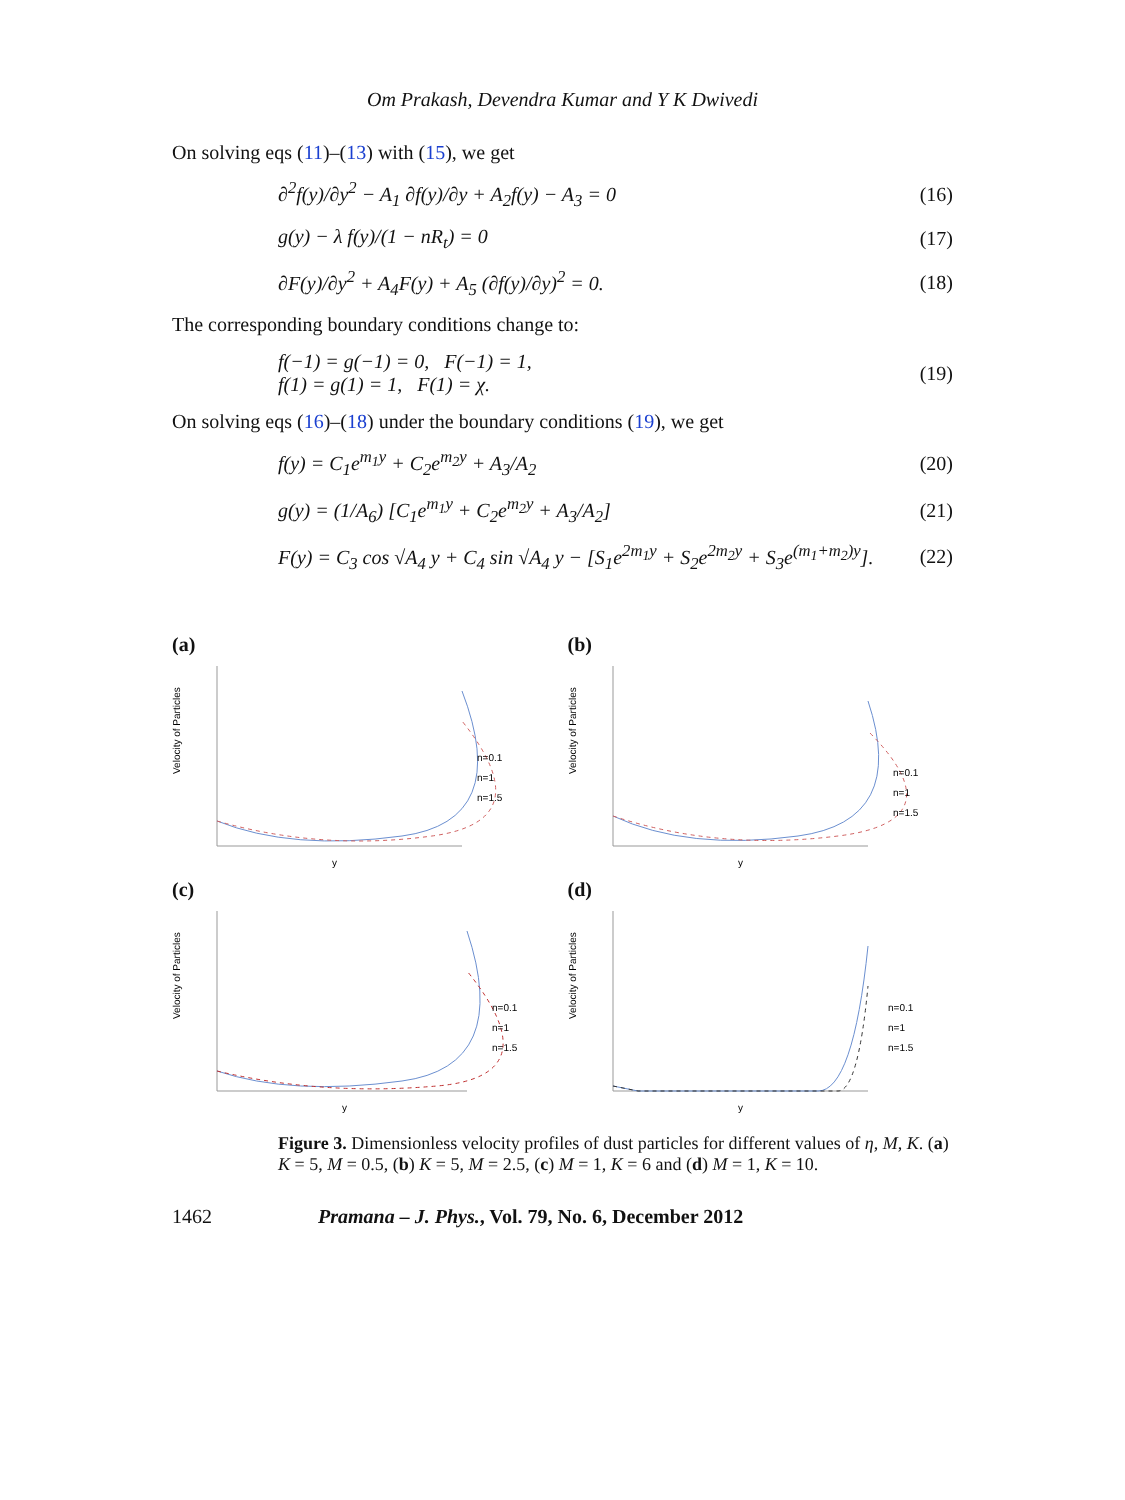Om Prakash, Devendra Kumar and Y K Dwivedi
On solving eqs (11)–(13) with (15), we get
∂<sup>2</sup>f(y)/∂y<sup>2</sup> − A<sub>1</sub> ∂f(y)/∂y + A<sub>2</sub>f(y) − A<sub>3</sub> = 0 (16)
g(y) − λ f(y)/(1 − nR<sub>t</sub>) = 0 (17)
∂F(y)/∂y<sup>2</sup> + A<sub>4</sub>F(y) + A<sub>5</sub> (∂f(y)/∂y)<sup>2</sup> = 0. (18)
The corresponding boundary conditions change to:
f(−1) = g(−1) = 0, F(−1) = 1,
f(1) = g(1) = 1, F(1) = χ. (19)
On solving eqs (16)–(18) under the boundary conditions (19), we get
f(y) = C<sub>1</sub>e<sup>m<sub>1</sub>y</sup> + C<sub>2</sub>e<sup>m<sub>2</sub>y</sup> + A<sub>3</sub>/A<sub>2</sub> (20)
g(y) = (1/A<sub>6</sub>) [C<sub>1</sub>e<sup>m<sub>1</sub>y</sup> + C<sub>2</sub>e<sup>m<sub>2</sub>y</sup> + A<sub>3</sub>/A<sub>2</sub>] (21)
F(y) = C<sub>3</sub> cos √A<sub>4</sub> y + C<sub>4</sub> sin √A<sub>4</sub> y − [S<sub>1</sub>e<sup>2m<sub>1</sub>y</sup> + S<sub>2</sub>e<sup>2m<sub>2</sub>y</sup> + S<sub>3</sub>e<sup>(m<sub>1</sub>+m<sub>2</sub>)y</sup>]. (22)
(a)
Velocity of Particles
n=0.1
n=1
n=1.5
y
(b)
Velocity of Particles
n=0.1
n=1
n=1.5
y
(c)
Velocity of Particles
n=0.1
n=1
n=1.5
y
(d)
Velocity of Particles
n=0.1
n=1
n=1.5
y
Figure 3. Dimensionless velocity profiles of dust particles for different values of η, M, K. (a) K = 5, M = 0.5, (b) K = 5, M = 2.5, (c) M = 1, K = 6 and (d) M = 1, K = 10.
1462 Pramana – J. Phys., Vol. 79, No. 6, December 2012